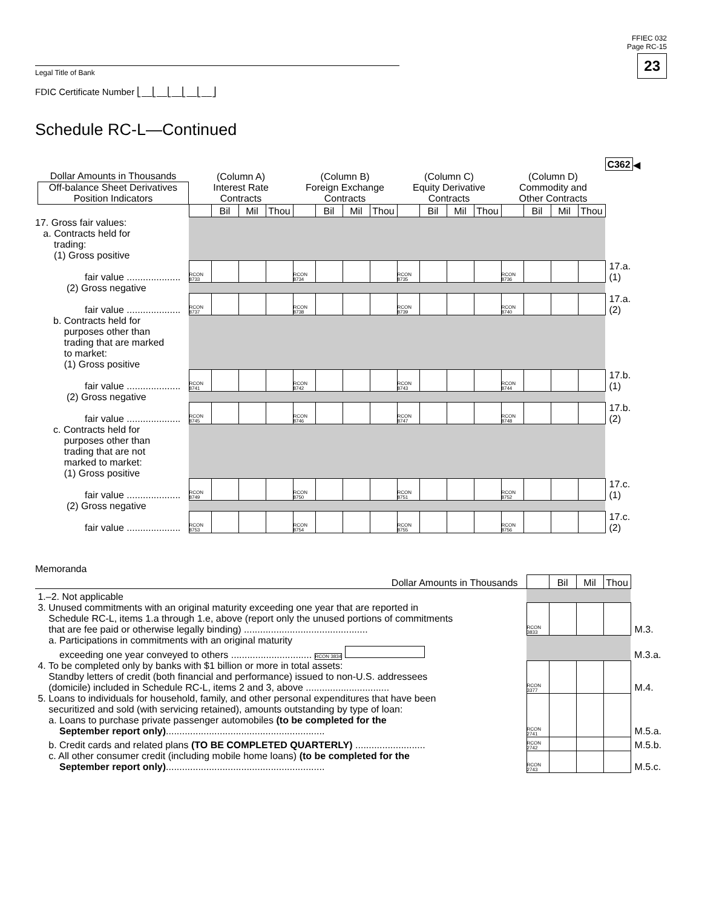FFIEC 032
Page RC-15
23
Legal Title of Bank
FDIC Certificate Number ⎣__⎣__⎣__⎣__⎣__⎦
Schedule RC-L—Continued
| | | | | | | | | | | | | | | | | | C362 | ◀ |
| Dollar Amounts in Thousands Off-balance Sheet Derivatives Position Indicators | (Column A) Interest Rate Contracts | | | | (Column B) Foreign Exchange Contracts | | | | (Column C) Equity Derivative Contracts | | | | (Column D) Commodity and Other Contracts | | | | | |
| | | Bil | Mil | Thou | | Bil | Mil | Thou | | Bil | Mil | Thou | | Bil | Mil | Thou | | |
| 17. Gross fair values: a. Contracts held for trading: (1) Gross positive | | | | | | | | | | | | | | | | | | |
| fair value .................... | RCON 8733 | | | | RCON 8734 | | | | RCON 8735 | | | | RCON 8736 | | | | 17.a.(1) | |
| (2) Gross negative | | | | | | | | | | | | | | | | | | |
| fair value .................... | RCON 8737 | | | | RCON 8738 | | | | RCON 8739 | | | | RCON 8740 | | | | 17.a.(2) | |
| b. Contracts held for purposes other than trading that are marked to market: (1) Gross positive | | | | | | | | | | | | | | | | | | |
| fair value .................... | RCON 8741 | | | | RCON 8742 | | | | RCON 8743 | | | | RCON 8744 | | | | 17.b.(1) | |
| (2) Gross negative | | | | | | | | | | | | | | | | | | |
| fair value .................... | RCON 8745 | | | | RCON 8746 | | | | RCON 8747 | | | | RCON 8748 | | | | 17.b.(2) | |
| c. Contracts held for purposes other than trading that are not marked to market: (1) Gross positive | | | | | | | | | | | | | | | | | | |
| fair value .................... | RCON 8749 | | | | RCON 8750 | | | | RCON 8751 | | | | RCON 8752 | | | | 17.c.(1) | |
| (2) Gross negative | | | | | | | | | | | | | | | | | | |
| fair value .................... | RCON 8753 | | | | RCON 8754 | | | | RCON 8755 | | | | RCON 8756 | | | | 17.c.(2) | |
Memoranda
| Dollar Amounts in Thousands | | Bil | Mil | Thou | |
| 1.–2. Not applicable | | | | | |
| 3. Unused commitments with an original maturity exceeding one year that are reported in Schedule RC-L, items 1.a through 1.e, above (report only the unused portions of commitments that are fee paid or otherwise legally binding) .............................................. | RCON 3833 | | | | M.3. |
| a. Participations in commitments with an original maturity exceeding one year conveyed to others .............................. RCON 3834 | | | | | M.3.a. |
| 4. To be completed only by banks with $1 billion or more in total assets: Standby letters of credit (both financial and performance) issued to non-U.S. addressees (domicile) included in Schedule RC-L, items 2 and 3, above ............................... | RCON 3377 | | | | M.4. |
| 5. Loans to individuals for household, family, and other personal expenditures that have been securitized and sold (with servicing retained), amounts outstanding by type of loan: a. Loans to purchase private passenger automobiles (to be completed for the September report only) ........................................................... | RCON 2741 | | | | M.5.a. |
| b. Credit cards and related plans (TO BE COMPLETED QUARTERLY) .......................... | RCON 2742 | | | | M.5.b. |
| c. All other consumer credit (including mobile home loans) (to be completed for the September report only) ........................................................... | RCON 2743 | | | | M.5.c. |